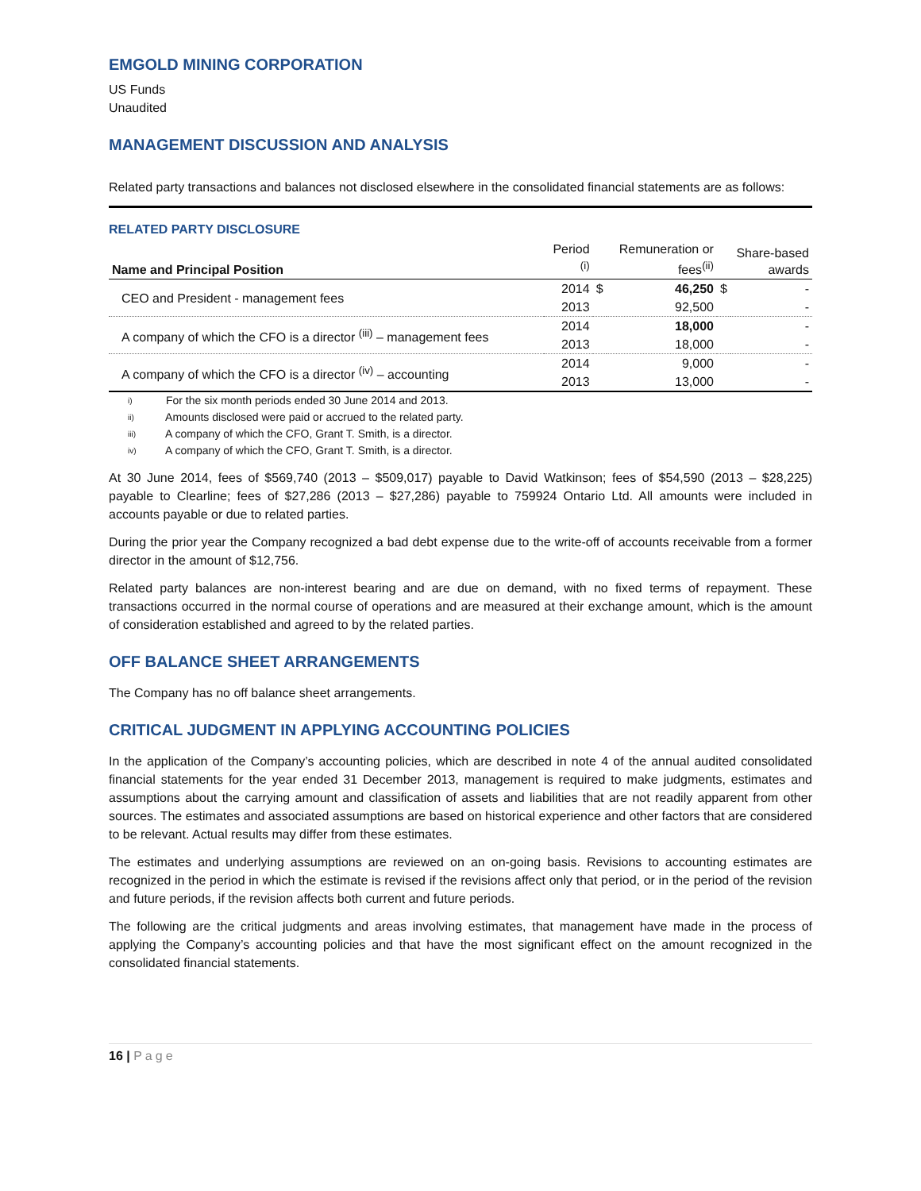EMGOLD MINING CORPORATION
US Funds
Unaudited
MANAGEMENT DISCUSSION AND ANALYSIS
Related party transactions and balances not disclosed elsewhere in the consolidated financial statements are as follows:
RELATED PARTY DISCLOSURE
| Name and Principal Position | Period <sup>(i)</sup> | | Remuneration or fees<sup>(ii)</sup> | | Share-based awards |
| --- | --- | --- | --- | --- | --- |
| CEO and President - management fees | 2014 | $ | 46,250 | $ | - |
| | 2013 | | 92,500 | | - |
| A company of which the CFO is a director <sup>(iii)</sup> – management fees | 2014 | | 18,000 | | - |
| | 2013 | | 18,000 | | - |
| A company of which the CFO is a director <sup>(iv)</sup> – accounting | 2014 | | 9,000 | | - |
| | 2013 | | 13,000 | | - |
i) For the six month periods ended 30 June 2014 and 2013.
ii) Amounts disclosed were paid or accrued to the related party.
iii) A company of which the CFO, Grant T. Smith, is a director.
iv) A company of which the CFO, Grant T. Smith, is a director.
At 30 June 2014, fees of $569,740 (2013 – $509,017) payable to David Watkinson; fees of $54,590 (2013 – $28,225) payable to Clearline; fees of $27,286 (2013 – $27,286) payable to 759924 Ontario Ltd. All amounts were included in accounts payable or due to related parties.
During the prior year the Company recognized a bad debt expense due to the write-off of accounts receivable from a former director in the amount of $12,756.
Related party balances are non-interest bearing and are due on demand, with no fixed terms of repayment. These transactions occurred in the normal course of operations and are measured at their exchange amount, which is the amount of consideration established and agreed to by the related parties.
OFF BALANCE SHEET ARRANGEMENTS
The Company has no off balance sheet arrangements.
CRITICAL JUDGMENT IN APPLYING ACCOUNTING POLICIES
In the application of the Company’s accounting policies, which are described in note 4 of the annual audited consolidated financial statements for the year ended 31 December 2013, management is required to make judgments, estimates and assumptions about the carrying amount and classification of assets and liabilities that are not readily apparent from other sources. The estimates and associated assumptions are based on historical experience and other factors that are considered to be relevant. Actual results may differ from these estimates.
The estimates and underlying assumptions are reviewed on an on-going basis. Revisions to accounting estimates are recognized in the period in which the estimate is revised if the revisions affect only that period, or in the period of the revision and future periods, if the revision affects both current and future periods.
The following are the critical judgments and areas involving estimates, that management have made in the process of applying the Company’s accounting policies and that have the most significant effect on the amount recognized in the consolidated financial statements.
16 | Page